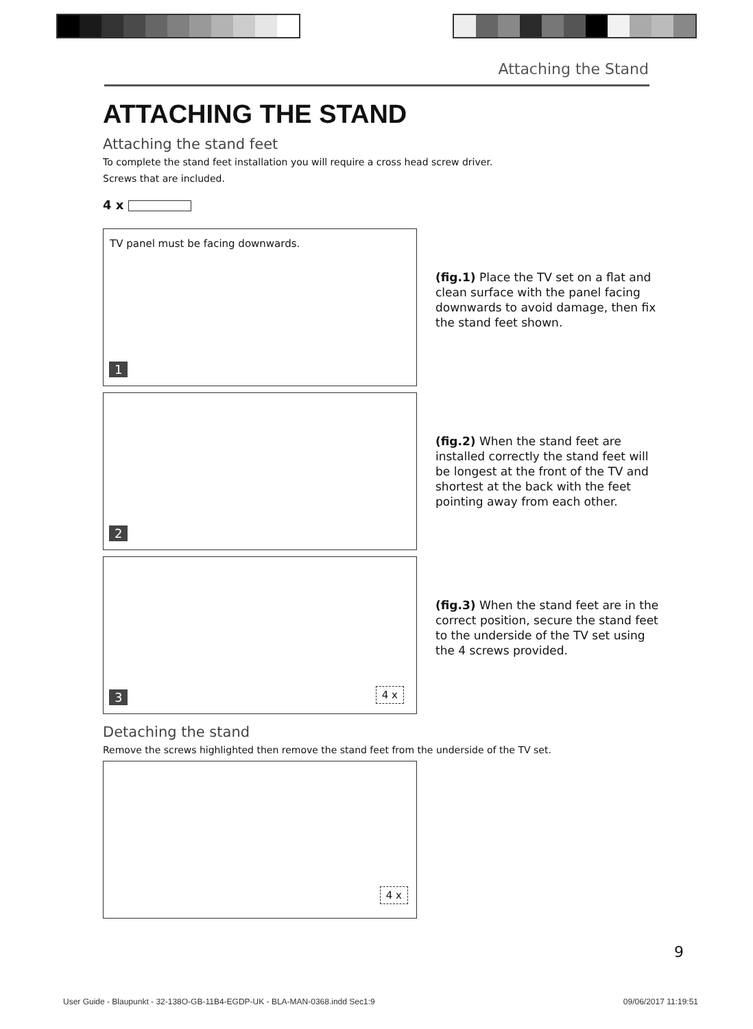Attaching the Stand
ATTACHING THE STAND
Attaching the stand feet
To complete the stand feet installation you will require a cross head screw driver.
Screws that are included.
4 x
TV panel must be facing downwards.
1
(fig.1) Place the TV set on a flat and clean surface with the panel facing downwards to avoid damage, then fix the stand feet shown.
2
(fig.2) When the stand feet are installed correctly the stand feet will be longest at the front of the TV and shortest at the back with the feet pointing away from each other.
3 4 x
(fig.3) When the stand feet are in the correct position, secure the stand feet to the underside of the TV set using the 4 screws provided.
Detaching the stand
Remove the screws highlighted then remove the stand feet from the underside of the TV set.
4 x
9
User Guide - Blaupunkt - 32-138O-GB-11B4-EGDP-UK - BLA-MAN-0368.indd Sec1:9 09/06/2017 11:19:51